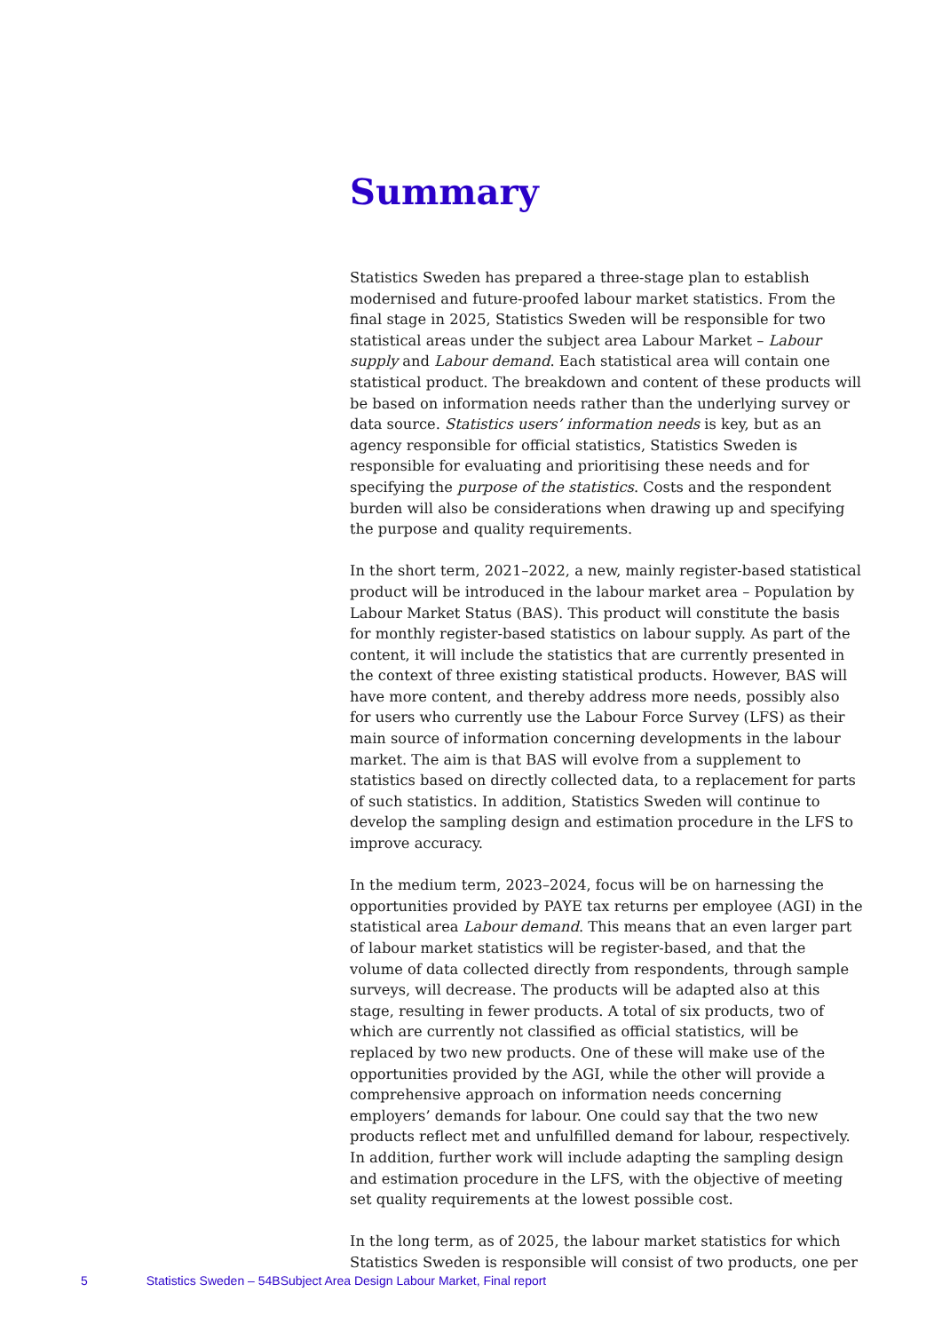Summary
Statistics Sweden has prepared a three-stage plan to establish modernised and future-proofed labour market statistics. From the final stage in 2025, Statistics Sweden will be responsible for two statistical areas under the subject area Labour Market – Labour supply and Labour demand. Each statistical area will contain one statistical product. The breakdown and content of these products will be based on information needs rather than the underlying survey or data source. Statistics users’ information needs is key, but as an agency responsible for official statistics, Statistics Sweden is responsible for evaluating and prioritising these needs and for specifying the purpose of the statistics. Costs and the respondent burden will also be considerations when drawing up and specifying the purpose and quality requirements.
In the short term, 2021–2022, a new, mainly register-based statistical product will be introduced in the labour market area – Population by Labour Market Status (BAS). This product will constitute the basis for monthly register-based statistics on labour supply. As part of the content, it will include the statistics that are currently presented in the context of three existing statistical products. However, BAS will have more content, and thereby address more needs, possibly also for users who currently use the Labour Force Survey (LFS) as their main source of information concerning developments in the labour market. The aim is that BAS will evolve from a supplement to statistics based on directly collected data, to a replacement for parts of such statistics. In addition, Statistics Sweden will continue to develop the sampling design and estimation procedure in the LFS to improve accuracy.
In the medium term, 2023–2024, focus will be on harnessing the opportunities provided by PAYE tax returns per employee (AGI) in the statistical area Labour demand. This means that an even larger part of labour market statistics will be register-based, and that the volume of data collected directly from respondents, through sample surveys, will decrease. The products will be adapted also at this stage, resulting in fewer products. A total of six products, two of which are currently not classified as official statistics, will be replaced by two new products. One of these will make use of the opportunities provided by the AGI, while the other will provide a comprehensive approach on information needs concerning employers’ demands for labour. One could say that the two new products reflect met and unfulfilled demand for labour, respectively. In addition, further work will include adapting the sampling design and estimation procedure in the LFS, with the objective of meeting set quality requirements at the lowest possible cost.
In the long term, as of 2025, the labour market statistics for which Statistics Sweden is responsible will consist of two products, one per
5 Statistics Sweden – 54BSubject Area Design Labour Market, Final report